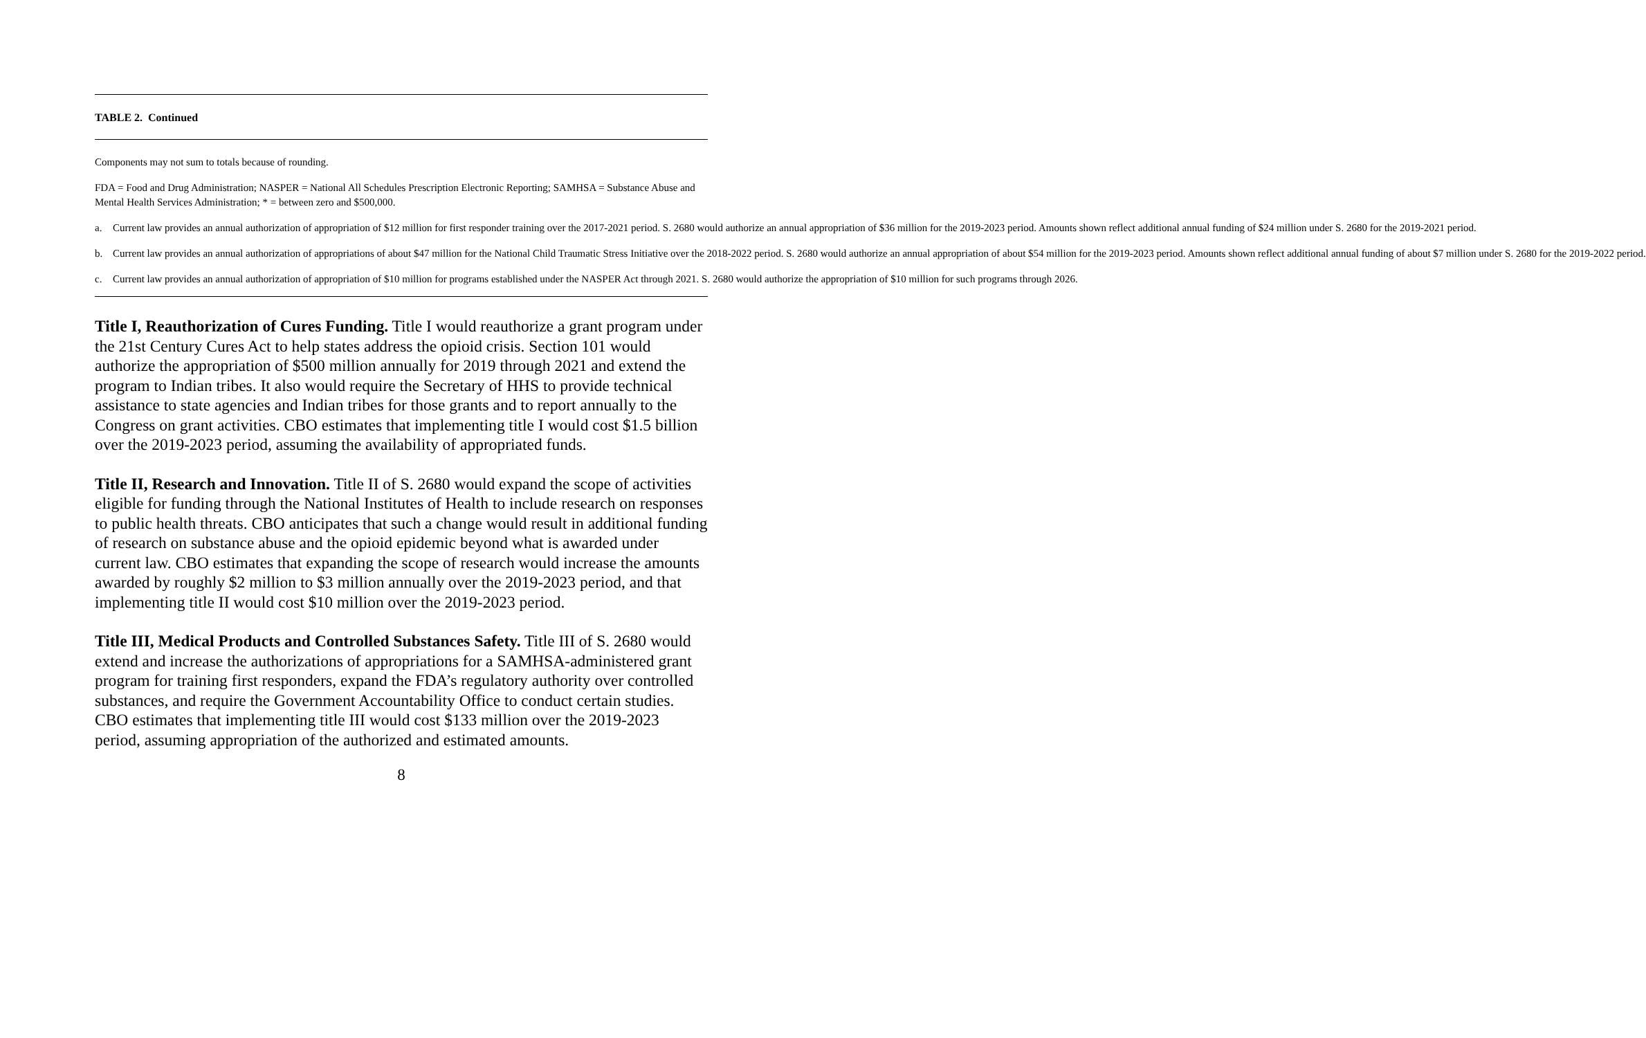TABLE 2. Continued
Components may not sum to totals because of rounding.
FDA = Food and Drug Administration; NASPER = National All Schedules Prescription Electronic Reporting; SAMHSA = Substance Abuse and Mental Health Services Administration; * = between zero and $500,000.
a. Current law provides an annual authorization of appropriation of $12 million for first responder training over the 2017-2021 period. S. 2680 would authorize an annual appropriation of $36 million for the 2019-2023 period. Amounts shown reflect additional annual funding of $24 million under S. 2680 for the 2019-2021 period.
b. Current law provides an annual authorization of appropriations of about $47 million for the National Child Traumatic Stress Initiative over the 2018-2022 period. S. 2680 would authorize an annual appropriation of about $54 million for the 2019-2023 period. Amounts shown reflect additional annual funding of about $7 million under S. 2680 for the 2019-2022 period.
c. Current law provides an annual authorization of appropriation of $10 million for programs established under the NASPER Act through 2021. S. 2680 would authorize the appropriation of $10 million for such programs through 2026.
Title I, Reauthorization of Cures Funding. Title I would reauthorize a grant program under the 21st Century Cures Act to help states address the opioid crisis. Section 101 would authorize the appropriation of $500 million annually for 2019 through 2021 and extend the program to Indian tribes. It also would require the Secretary of HHS to provide technical assistance to state agencies and Indian tribes for those grants and to report annually to the Congress on grant activities. CBO estimates that implementing title I would cost $1.5 billion over the 2019-2023 period, assuming the availability of appropriated funds.
Title II, Research and Innovation. Title II of S. 2680 would expand the scope of activities eligible for funding through the National Institutes of Health to include research on responses to public health threats. CBO anticipates that such a change would result in additional funding of research on substance abuse and the opioid epidemic beyond what is awarded under current law. CBO estimates that expanding the scope of research would increase the amounts awarded by roughly $2 million to $3 million annually over the 2019-2023 period, and that implementing title II would cost $10 million over the 2019-2023 period.
Title III, Medical Products and Controlled Substances Safety. Title III of S. 2680 would extend and increase the authorizations of appropriations for a SAMHSA-administered grant program for training first responders, expand the FDA’s regulatory authority over controlled substances, and require the Government Accountability Office to conduct certain studies. CBO estimates that implementing title III would cost $133 million over the 2019-2023 period, assuming appropriation of the authorized and estimated amounts.
8